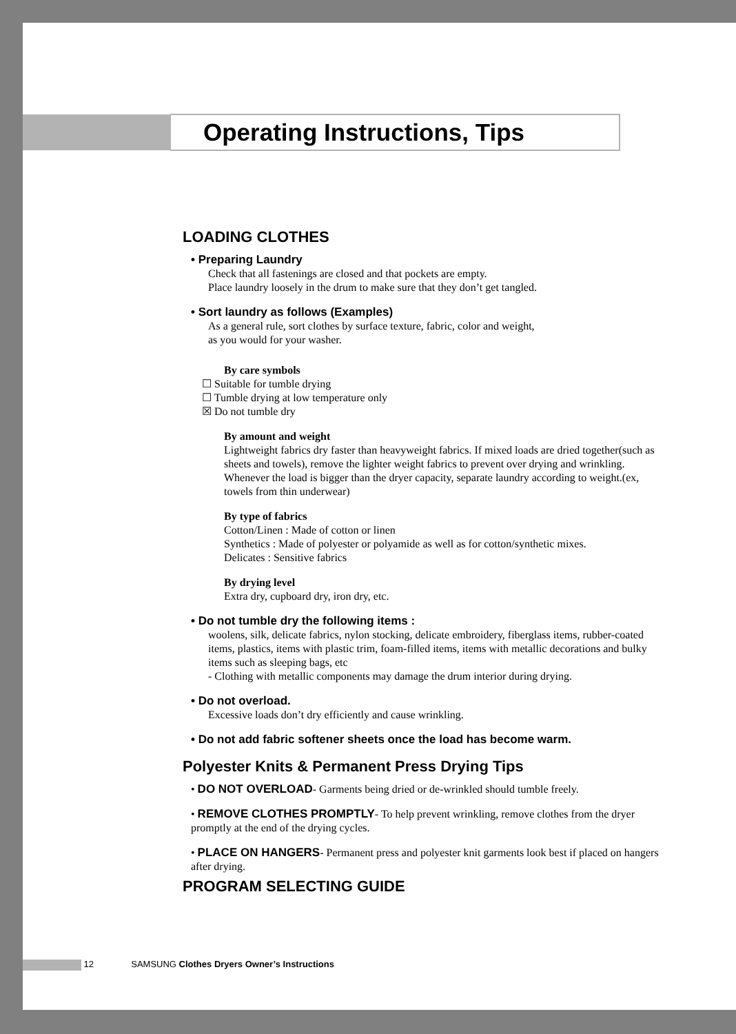Operating Instructions, Tips
LOADING CLOTHES
• Preparing Laundry
Check that all fastenings are closed and that pockets are empty.
Place laundry loosely in the drum to make sure that they don’t get tangled.
• Sort laundry as follows (Examples)
As a general rule, sort clothes by surface texture, fabric, color and weight,
as you would for your washer.
By care symbols
☐ Suitable for tumble drying
☐ Tumble drying at low temperature only
☒ Do not tumble dry
By amount and weight
Lightweight fabrics dry faster than heavyweight fabrics. If mixed loads are dried together(such as sheets and towels), remove the lighter weight fabrics to prevent over drying and wrinkling.
Whenever the load is bigger than the dryer capacity, separate laundry according to weight.(ex, towels from thin underwear)
By type of fabrics
Cotton/Linen : Made of cotton or linen
Synthetics : Made of polyester or polyamide as well as for cotton/synthetic mixes.
Delicates : Sensitive fabrics
By drying level
Extra dry, cupboard dry, iron dry, etc.
• Do not tumble dry the following items :
woolens, silk, delicate fabrics, nylon stocking, delicate embroidery, fiberglass items, rubber-coated items, plastics, items with plastic trim, foam-filled items, items with metallic decorations and bulky items such as sleeping bags, etc
- Clothing with metallic components may damage the drum interior during drying.
• Do not overload.
Excessive loads don’t dry efficiently and cause wrinkling.
• Do not add fabric softener sheets once the load has become warm.
Polyester Knits & Permanent Press Drying Tips
• DO NOT OVERLOAD- Garments being dried or de-wrinkled should tumble freely.
• REMOVE CLOTHES PROMPTLY- To help prevent wrinkling, remove clothes from the dryer promptly at the end of the drying cycles.
• PLACE ON HANGERS- Permanent press and polyester knit garments look best if placed on hangers after drying.
PROGRAM SELECTING GUIDE
12 SAMSUNG Clothes Dryers Owner’s Instructions